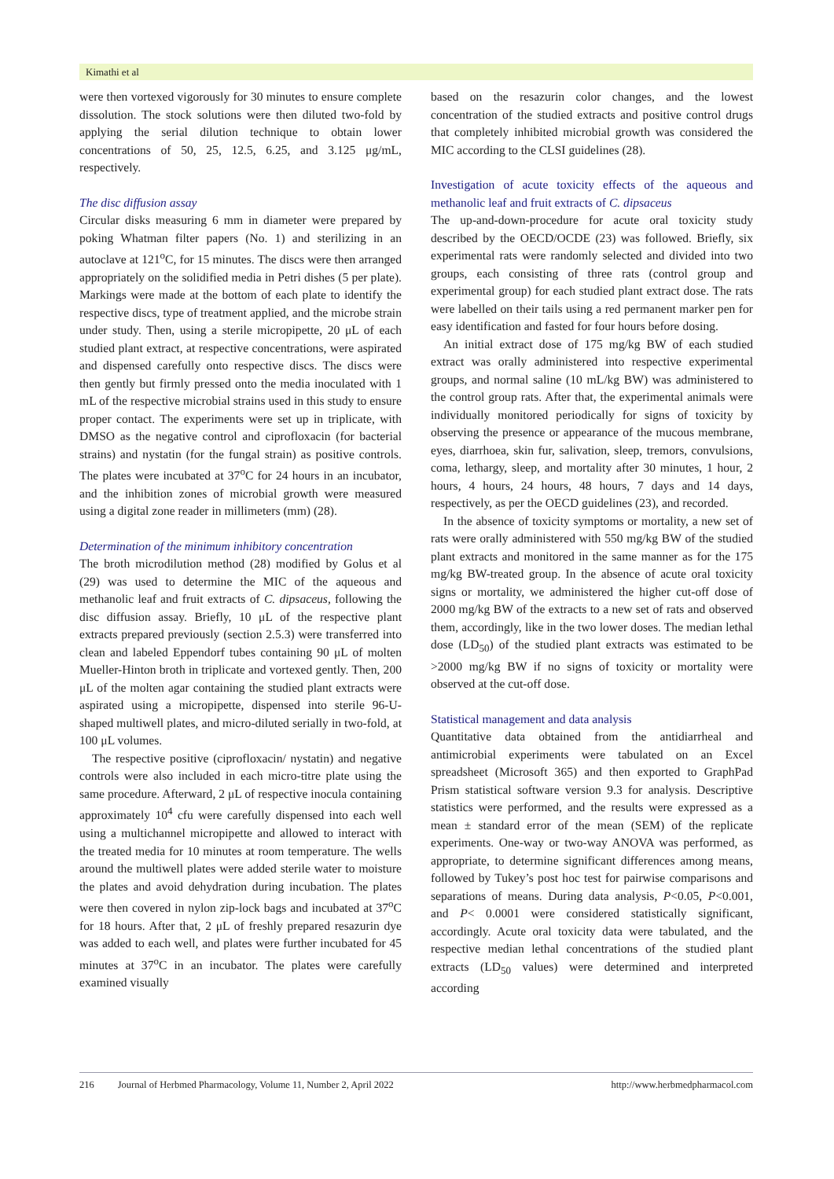Kimathi et al
were then vortexed vigorously for 30 minutes to ensure complete dissolution. The stock solutions were then diluted two-fold by applying the serial dilution technique to obtain lower concentrations of 50, 25, 12.5, 6.25, and 3.125 μg/mL, respectively.
The disc diffusion assay
Circular disks measuring 6 mm in diameter were prepared by poking Whatman filter papers (No. 1) and sterilizing in an autoclave at 121<sup>o</sup>C, for 15 minutes. The discs were then arranged appropriately on the solidified media in Petri dishes (5 per plate). Markings were made at the bottom of each plate to identify the respective discs, type of treatment applied, and the microbe strain under study. Then, using a sterile micropipette, 20 μL of each studied plant extract, at respective concentrations, were aspirated and dispensed carefully onto respective discs. The discs were then gently but firmly pressed onto the media inoculated with 1 mL of the respective microbial strains used in this study to ensure proper contact. The experiments were set up in triplicate, with DMSO as the negative control and ciprofloxacin (for bacterial strains) and nystatin (for the fungal strain) as positive controls. The plates were incubated at 37<sup>o</sup>C for 24 hours in an incubator, and the inhibition zones of microbial growth were measured using a digital zone reader in millimeters (mm) (28).
Determination of the minimum inhibitory concentration
The broth microdilution method (28) modified by Golus et al (29) was used to determine the MIC of the aqueous and methanolic leaf and fruit extracts of C. dipsaceus, following the disc diffusion assay. Briefly, 10 μL of the respective plant extracts prepared previously (section 2.5.3) were transferred into clean and labeled Eppendorf tubes containing 90 μL of molten Mueller-Hinton broth in triplicate and vortexed gently. Then, 200 μL of the molten agar containing the studied plant extracts were aspirated using a micropipette, dispensed into sterile 96-U-shaped multiwell plates, and micro-diluted serially in two-fold, at 100 μL volumes.
The respective positive (ciprofloxacin/ nystatin) and negative controls were also included in each micro-titre plate using the same procedure. Afterward, 2 μL of respective inocula containing approximately 10<sup>4</sup> cfu were carefully dispensed into each well using a multichannel micropipette and allowed to interact with the treated media for 10 minutes at room temperature. The wells around the multiwell plates were added sterile water to moisture the plates and avoid dehydration during incubation. The plates were then covered in nylon zip-lock bags and incubated at 37<sup>o</sup>C for 18 hours. After that, 2 μL of freshly prepared resazurin dye was added to each well, and plates were further incubated for 45 minutes at 37<sup>o</sup>C in an incubator. The plates were carefully examined visually
based on the resazurin color changes, and the lowest concentration of the studied extracts and positive control drugs that completely inhibited microbial growth was considered the MIC according to the CLSI guidelines (28).
Investigation of acute toxicity effects of the aqueous and methanolic leaf and fruit extracts of C. dipsaceus
The up-and-down-procedure for acute oral toxicity study described by the OECD/OCDE (23) was followed. Briefly, six experimental rats were randomly selected and divided into two groups, each consisting of three rats (control group and experimental group) for each studied plant extract dose. The rats were labelled on their tails using a red permanent marker pen for easy identification and fasted for four hours before dosing.
An initial extract dose of 175 mg/kg BW of each studied extract was orally administered into respective experimental groups, and normal saline (10 mL/kg BW) was administered to the control group rats. After that, the experimental animals were individually monitored periodically for signs of toxicity by observing the presence or appearance of the mucous membrane, eyes, diarrhoea, skin fur, salivation, sleep, tremors, convulsions, coma, lethargy, sleep, and mortality after 30 minutes, 1 hour, 2 hours, 4 hours, 24 hours, 48 hours, 7 days and 14 days, respectively, as per the OECD guidelines (23), and recorded.
In the absence of toxicity symptoms or mortality, a new set of rats were orally administered with 550 mg/kg BW of the studied plant extracts and monitored in the same manner as for the 175 mg/kg BW-treated group. In the absence of acute oral toxicity signs or mortality, we administered the higher cut-off dose of 2000 mg/kg BW of the extracts to a new set of rats and observed them, accordingly, like in the two lower doses. The median lethal dose (LD<sub>50</sub>) of the studied plant extracts was estimated to be >2000 mg/kg BW if no signs of toxicity or mortality were observed at the cut-off dose.
Statistical management and data analysis
Quantitative data obtained from the antidiarrheal and antimicrobial experiments were tabulated on an Excel spreadsheet (Microsoft 365) and then exported to GraphPad Prism statistical software version 9.3 for analysis. Descriptive statistics were performed, and the results were expressed as a mean ± standard error of the mean (SEM) of the replicate experiments. One-way or two-way ANOVA was performed, as appropriate, to determine significant differences among means, followed by Tukey’s post hoc test for pairwise comparisons and separations of means. During data analysis, P<0.05, P<0.001, and P< 0.0001 were considered statistically significant, accordingly. Acute oral toxicity data were tabulated, and the respective median lethal concentrations of the studied plant extracts (LD<sub>50</sub> values) were determined and interpreted according
216 Journal of Herbmed Pharmacology, Volume 11, Number 2, April 2022 http://www.herbmedpharmacol.com